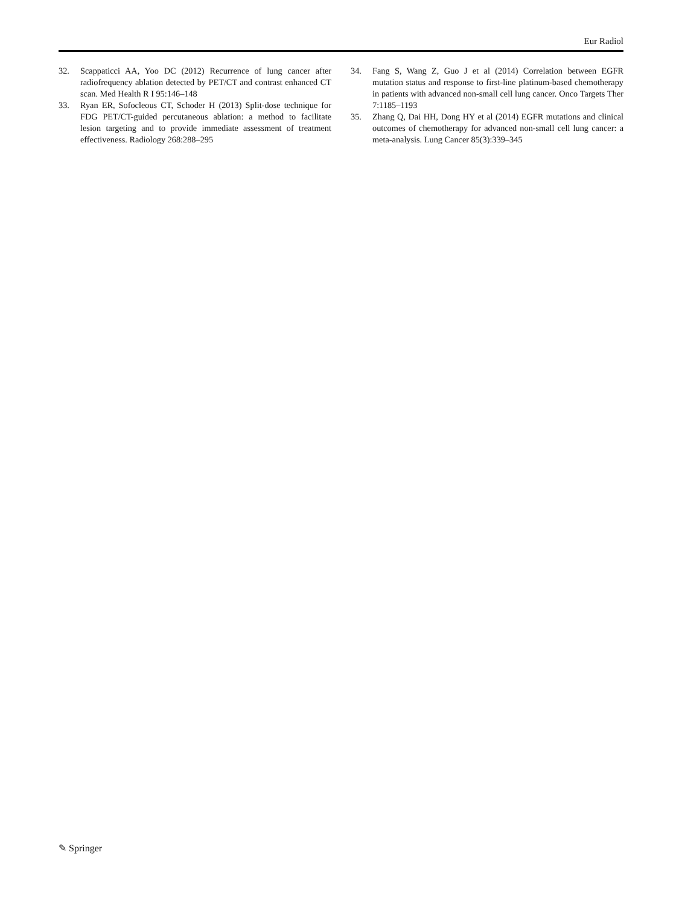Eur Radiol
32. Scappaticci AA, Yoo DC (2012) Recurrence of lung cancer after radiofrequency ablation detected by PET/CT and contrast enhanced CT scan. Med Health R I 95:146–148
33. Ryan ER, Sofocleous CT, Schoder H (2013) Split-dose technique for FDG PET/CT-guided percutaneous ablation: a method to facilitate lesion targeting and to provide immediate assessment of treatment effectiveness. Radiology 268:288–295
34. Fang S, Wang Z, Guo J et al (2014) Correlation between EGFR mutation status and response to first-line platinum-based chemotherapy in patients with advanced non-small cell lung cancer. Onco Targets Ther 7:1185–1193
35. Zhang Q, Dai HH, Dong HY et al (2014) EGFR mutations and clinical outcomes of chemotherapy for advanced non-small cell lung cancer: a meta-analysis. Lung Cancer 85(3):339–345
✎ Springer